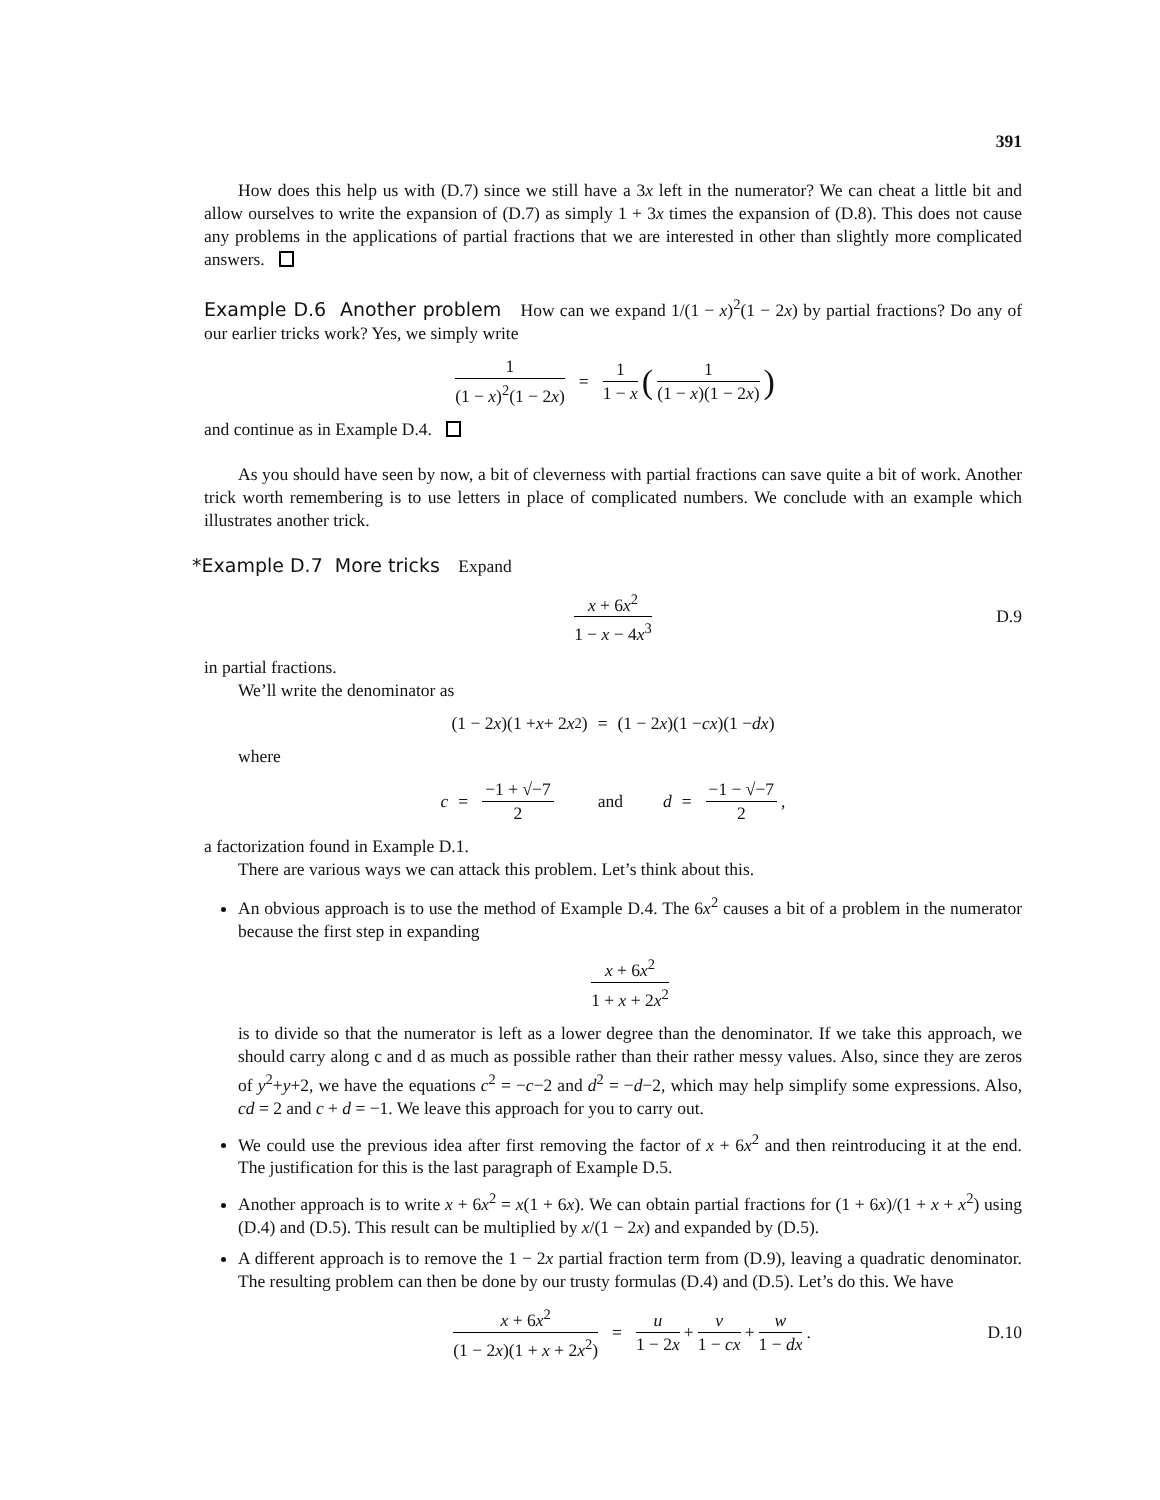391
How does this help us with (D.7) since we still have a 3x left in the numerator? We can cheat a little bit and allow ourselves to write the expansion of (D.7) as simply 1 + 3x times the expansion of (D.8). This does not cause any problems in the applications of partial fractions that we are interested in other than slightly more complicated answers.
Example D.6 Another problem How can we expand 1/(1 − x)<sup>2</sup>(1 − 2x) by partial fractions? Do any of our earlier tricks work? Yes, we simply write
1 (1 − x)<sup>2</sup>(1 − 2x) = 1 1 − x (1 (1 − x)(1 − 2x))
and continue as in Example D.4.
As you should have seen by now, a bit of cleverness with partial fractions can save quite a bit of work. Another trick worth remembering is to use letters in place of complicated numbers. We conclude with an example which illustrates another trick.
*Example D.7 More tricks Expand
x + 6x<sup>2</sup> 1 − x − 4x<sup>3</sup> D.9
in partial fractions.
We’ll write the denominator as
(1 − 2 x)(1 + x + 2 x<sup>2</sup>) = (1 − 2 x)(1 − cx)(1 − dx)
where
c = −1 + √−7 2 and d = −1 − √−7 2,
a factorization found in Example D.1.
There are various ways we can attack this problem. Let’s think about this.
An obvious approach is to use the method of Example D.4. The 6x<sup>2</sup> causes a bit of a problem in the numerator because the first step in expanding
x + 6x<sup>2</sup> 1 + x + 2x<sup>2</sup>
is to divide so that the numerator is left as a lower degree than the denominator. If we take this approach, we should carry along c and d as much as possible rather than their rather messy values. Also, since they are zeros of y<sup>2</sup>+y+2, we have the equations c<sup>2</sup> = −c−2 and d<sup>2</sup> = −d−2, which may help simplify some expressions. Also, cd = 2 and c + d = −1. We leave this approach for you to carry out.
We could use the previous idea after first removing the factor of x + 6x<sup>2</sup> and then reintroducing it at the end. The justification for this is the last paragraph of Example D.5.
Another approach is to write x + 6x<sup>2</sup> = x(1 + 6x). We can obtain partial fractions for (1 + 6x)/(1 + x + x<sup>2</sup>) using (D.4) and (D.5). This result can be multiplied by x/(1 − 2x) and expanded by (D.5).
A different approach is to remove the 1 − 2x partial fraction term from (D.9), leaving a quadratic denominator. The resulting problem can then be done by our trusty formulas (D.4) and (D.5). Let’s do this. We have
x + 6x<sup>2</sup> (1 − 2x)(1 + x + 2x<sup>2</sup>) = u 1 − 2x + v 1 − cx + w 1 − dx. D.10